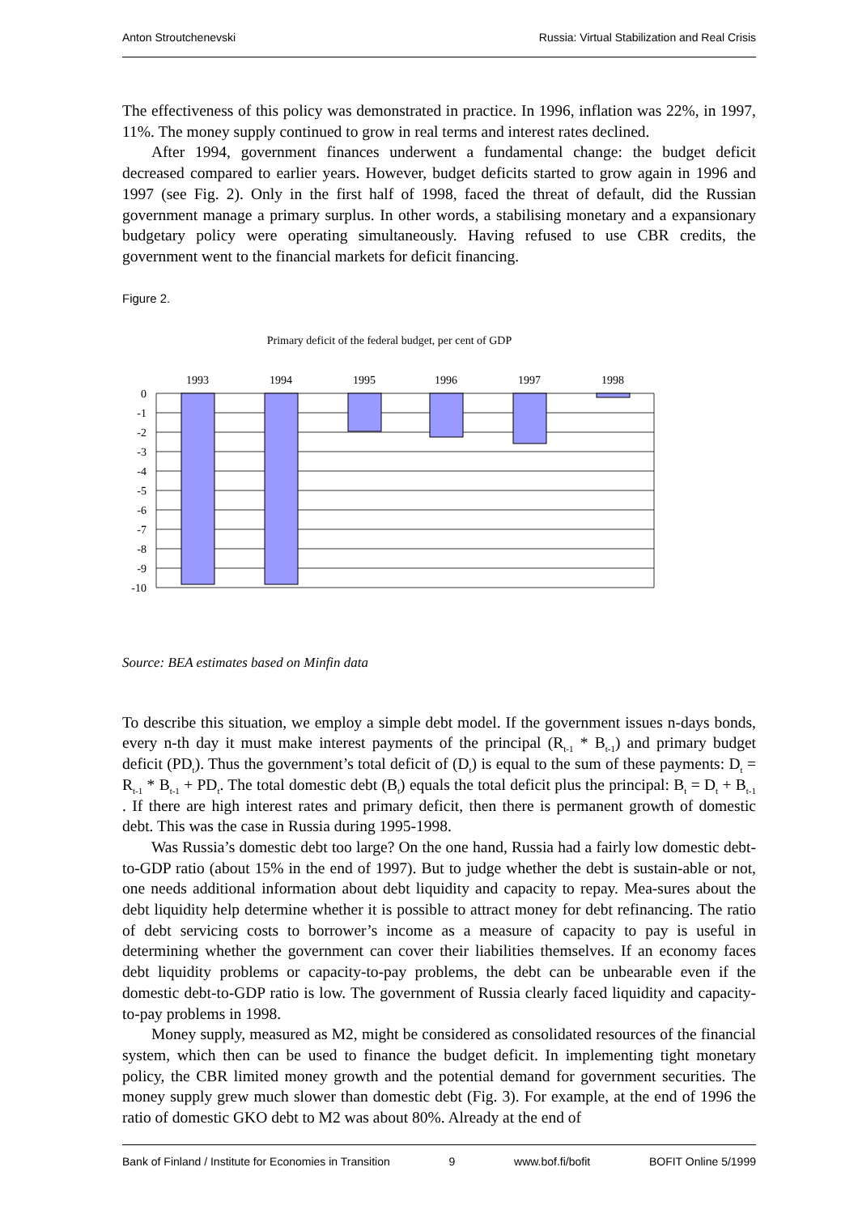Anton Stroutchenevski Russia: Virtual Stabilization and Real Crisis
The effectiveness of this policy was demonstrated in practice. In 1996, inflation was 22%, in 1997, 11%. The money supply continued to grow in real terms and interest rates declined.
After 1994, government finances underwent a fundamental change: the budget deficit decreased compared to earlier years. However, budget deficits started to grow again in 1996 and 1997 (see Fig. 2). Only in the first half of 1998, faced the threat of default, did the Russian government manage a primary surplus. In other words, a stabilising monetary and a expansionary budgetary policy were operating simultaneously. Having refused to use CBR credits, the government went to the financial markets for deficit financing.
Figure 2.
Primary deficit of the federal budget, per cent of GDP
1993
1994
1995
1996
1997
1998
0
-1
-2
-3
-4
-5
-6
-7
-8
-9
-10
Source: BEA estimates based on Minfin data
To describe this situation, we employ a simple debt model. If the government issues n-days bonds, every n-th day it must make interest payments of the principal (R<sub>t-1</sub> * B<sub>t-1</sub>) and primary budget deficit (PD<sub>t</sub>). Thus the government’s total deficit of (D<sub>t</sub>) is equal to the sum of these payments: D<sub>t</sub> = R<sub>t-1</sub> * B<sub>t-1</sub> + PD<sub>t</sub>. The total domestic debt (B<sub>t</sub>) equals the total deficit plus the principal: B<sub>t</sub> = D<sub>t</sub> + B<sub>t-1</sub> . If there are high interest rates and primary deficit, then there is permanent growth of domestic debt. This was the case in Russia during 1995-1998.
Was Russia’s domestic debt too large? On the one hand, Russia had a fairly low domestic debt-to-GDP ratio (about 15% in the end of 1997). But to judge whether the debt is sustain-able or not, one needs additional information about debt liquidity and capacity to repay. Mea-sures about the debt liquidity help determine whether it is possible to attract money for debt refinancing. The ratio of debt servicing costs to borrower’s income as a measure of capacity to pay is useful in determining whether the government can cover their liabilities themselves. If an economy faces debt liquidity problems or capacity-to-pay problems, the debt can be unbearable even if the domestic debt-to-GDP ratio is low. The government of Russia clearly faced liquidity and capacity-to-pay problems in 1998.
Money supply, measured as M2, might be considered as consolidated resources of the financial system, which then can be used to finance the budget deficit. In implementing tight monetary policy, the CBR limited money growth and the potential demand for government securities. The money supply grew much slower than domestic debt (Fig. 3). For example, at the end of 1996 the ratio of domestic GKO debt to M2 was about 80%. Already at the end of
Bank of Finland / Institute for Economies in Transition 9 www.bof.fi/bofit BOFIT Online 5/1999